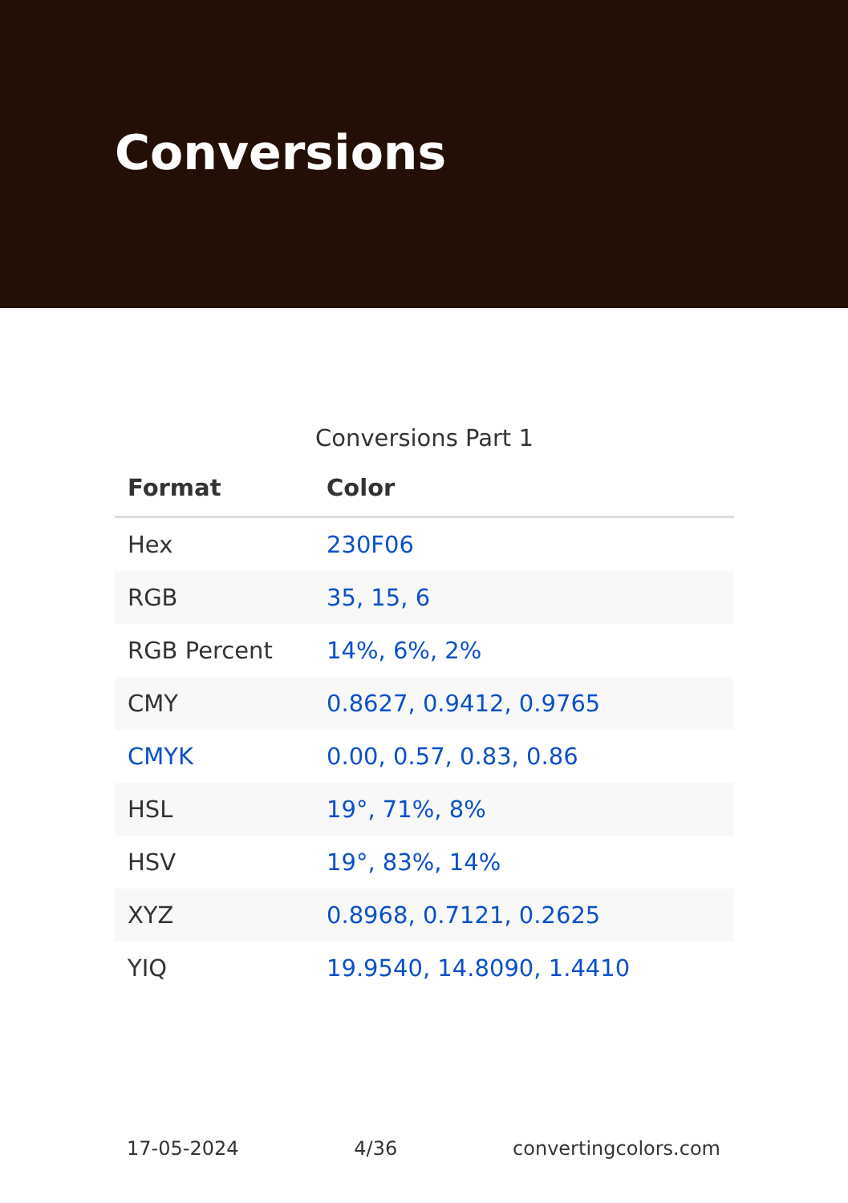Conversions
Conversions Part 1
| Format | Color |
| --- | --- |
| Hex | 230F06 |
| RGB | 35, 15, 6 |
| RGB Percent | 14%, 6%, 2% |
| CMY | 0.8627, 0.9412, 0.9765 |
| CMYK | 0.00, 0.57, 0.83, 0.86 |
| HSL | 19°, 71%, 8% |
| HSV | 19°, 83%, 14% |
| XYZ | 0.8968, 0.7121, 0.2625 |
| YIQ | 19.9540, 14.8090, 1.4410 |
17-05-2024 4/36 convertingcolors.com